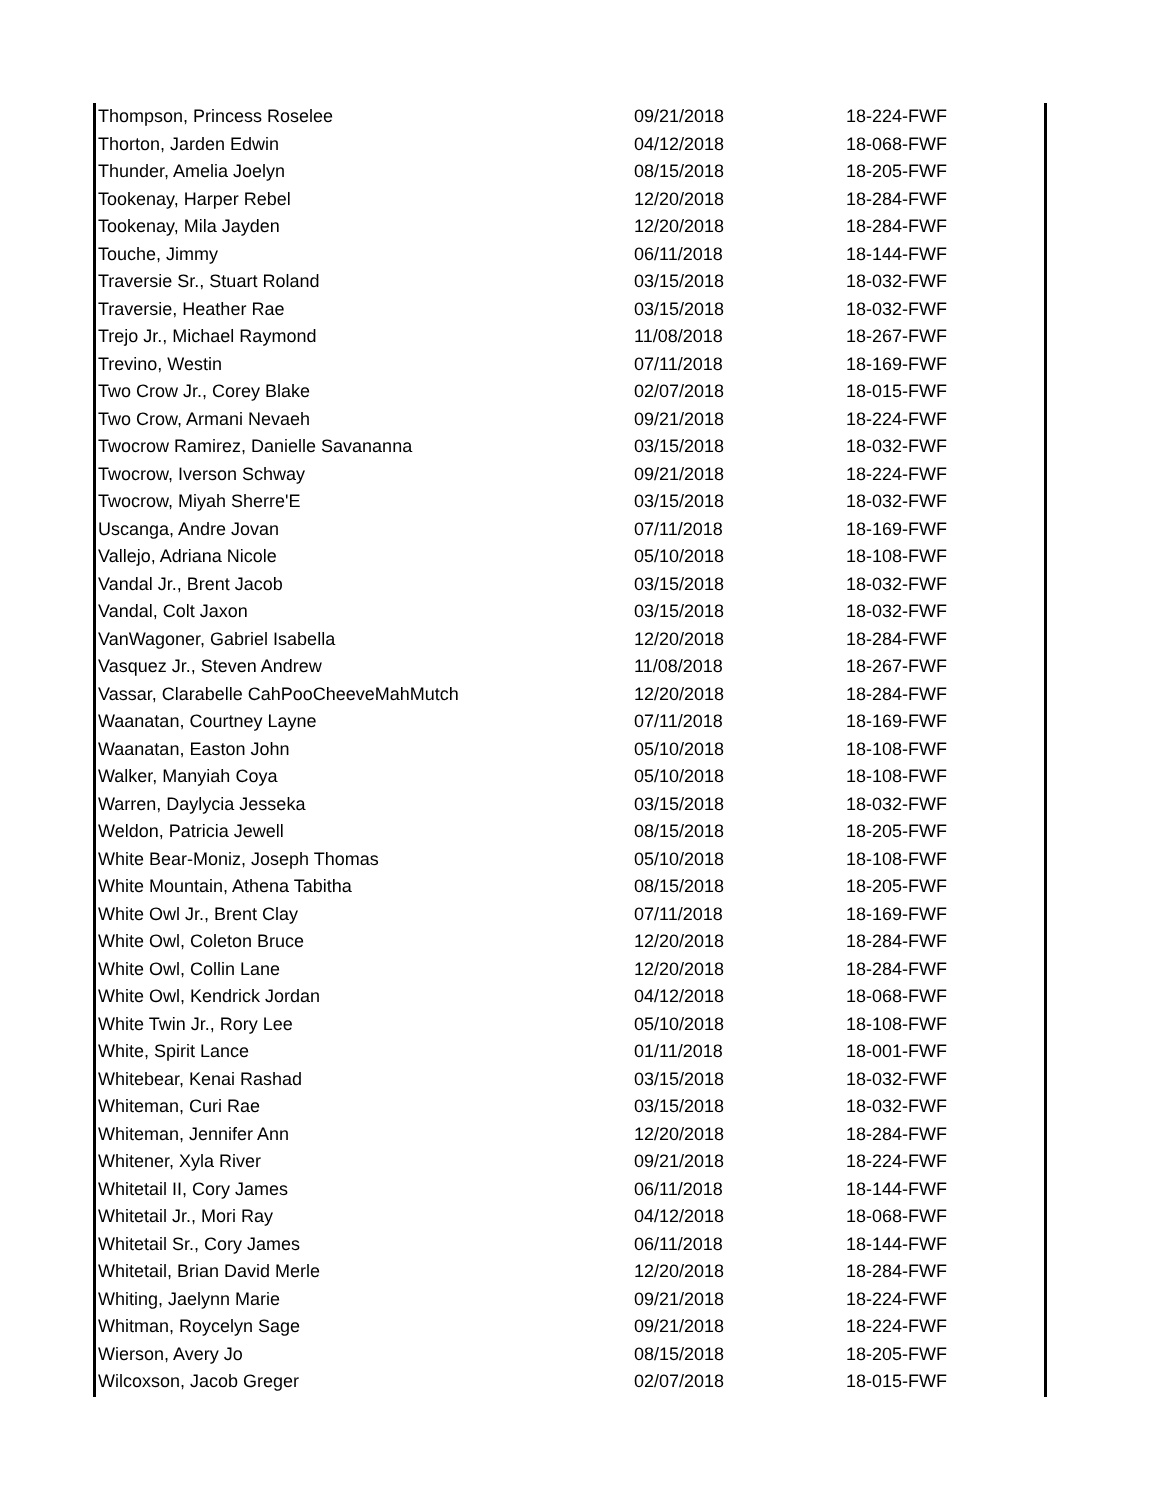| Thompson, Princess Roselee | 09/21/2018 | 18-224-FWF |
| Thorton, Jarden Edwin | 04/12/2018 | 18-068-FWF |
| Thunder, Amelia Joelyn | 08/15/2018 | 18-205-FWF |
| Tookenay, Harper Rebel | 12/20/2018 | 18-284-FWF |
| Tookenay, Mila Jayden | 12/20/2018 | 18-284-FWF |
| Touche, Jimmy | 06/11/2018 | 18-144-FWF |
| Traversie Sr., Stuart Roland | 03/15/2018 | 18-032-FWF |
| Traversie, Heather Rae | 03/15/2018 | 18-032-FWF |
| Trejo Jr., Michael Raymond | 11/08/2018 | 18-267-FWF |
| Trevino, Westin | 07/11/2018 | 18-169-FWF |
| Two Crow Jr., Corey Blake | 02/07/2018 | 18-015-FWF |
| Two Crow, Armani Nevaeh | 09/21/2018 | 18-224-FWF |
| Twocrow Ramirez, Danielle Savananna | 03/15/2018 | 18-032-FWF |
| Twocrow, Iverson Schway | 09/21/2018 | 18-224-FWF |
| Twocrow, Miyah Sherre'E | 03/15/2018 | 18-032-FWF |
| Uscanga, Andre Jovan | 07/11/2018 | 18-169-FWF |
| Vallejo, Adriana Nicole | 05/10/2018 | 18-108-FWF |
| Vandal Jr., Brent Jacob | 03/15/2018 | 18-032-FWF |
| Vandal, Colt Jaxon | 03/15/2018 | 18-032-FWF |
| VanWagoner, Gabriel Isabella | 12/20/2018 | 18-284-FWF |
| Vasquez Jr., Steven Andrew | 11/08/2018 | 18-267-FWF |
| Vassar, Clarabelle CahPooCheeveMahMutch | 12/20/2018 | 18-284-FWF |
| Waanatan, Courtney Layne | 07/11/2018 | 18-169-FWF |
| Waanatan, Easton John | 05/10/2018 | 18-108-FWF |
| Walker, Manyiah Coya | 05/10/2018 | 18-108-FWF |
| Warren, Daylycia Jesseka | 03/15/2018 | 18-032-FWF |
| Weldon, Patricia Jewell | 08/15/2018 | 18-205-FWF |
| White Bear-Moniz, Joseph Thomas | 05/10/2018 | 18-108-FWF |
| White Mountain, Athena Tabitha | 08/15/2018 | 18-205-FWF |
| White Owl Jr., Brent Clay | 07/11/2018 | 18-169-FWF |
| White Owl, Coleton Bruce | 12/20/2018 | 18-284-FWF |
| White Owl, Collin Lane | 12/20/2018 | 18-284-FWF |
| White Owl, Kendrick Jordan | 04/12/2018 | 18-068-FWF |
| White Twin Jr., Rory Lee | 05/10/2018 | 18-108-FWF |
| White, Spirit Lance | 01/11/2018 | 18-001-FWF |
| Whitebear, Kenai Rashad | 03/15/2018 | 18-032-FWF |
| Whiteman, Curi Rae | 03/15/2018 | 18-032-FWF |
| Whiteman, Jennifer Ann | 12/20/2018 | 18-284-FWF |
| Whitener, Xyla River | 09/21/2018 | 18-224-FWF |
| Whitetail II, Cory James | 06/11/2018 | 18-144-FWF |
| Whitetail Jr., Mori Ray | 04/12/2018 | 18-068-FWF |
| Whitetail Sr., Cory James | 06/11/2018 | 18-144-FWF |
| Whitetail, Brian David Merle | 12/20/2018 | 18-284-FWF |
| Whiting, Jaelynn Marie | 09/21/2018 | 18-224-FWF |
| Whitman, Roycelyn Sage | 09/21/2018 | 18-224-FWF |
| Wierson, Avery Jo | 08/15/2018 | 18-205-FWF |
| Wilcoxson, Jacob Greger | 02/07/2018 | 18-015-FWF |